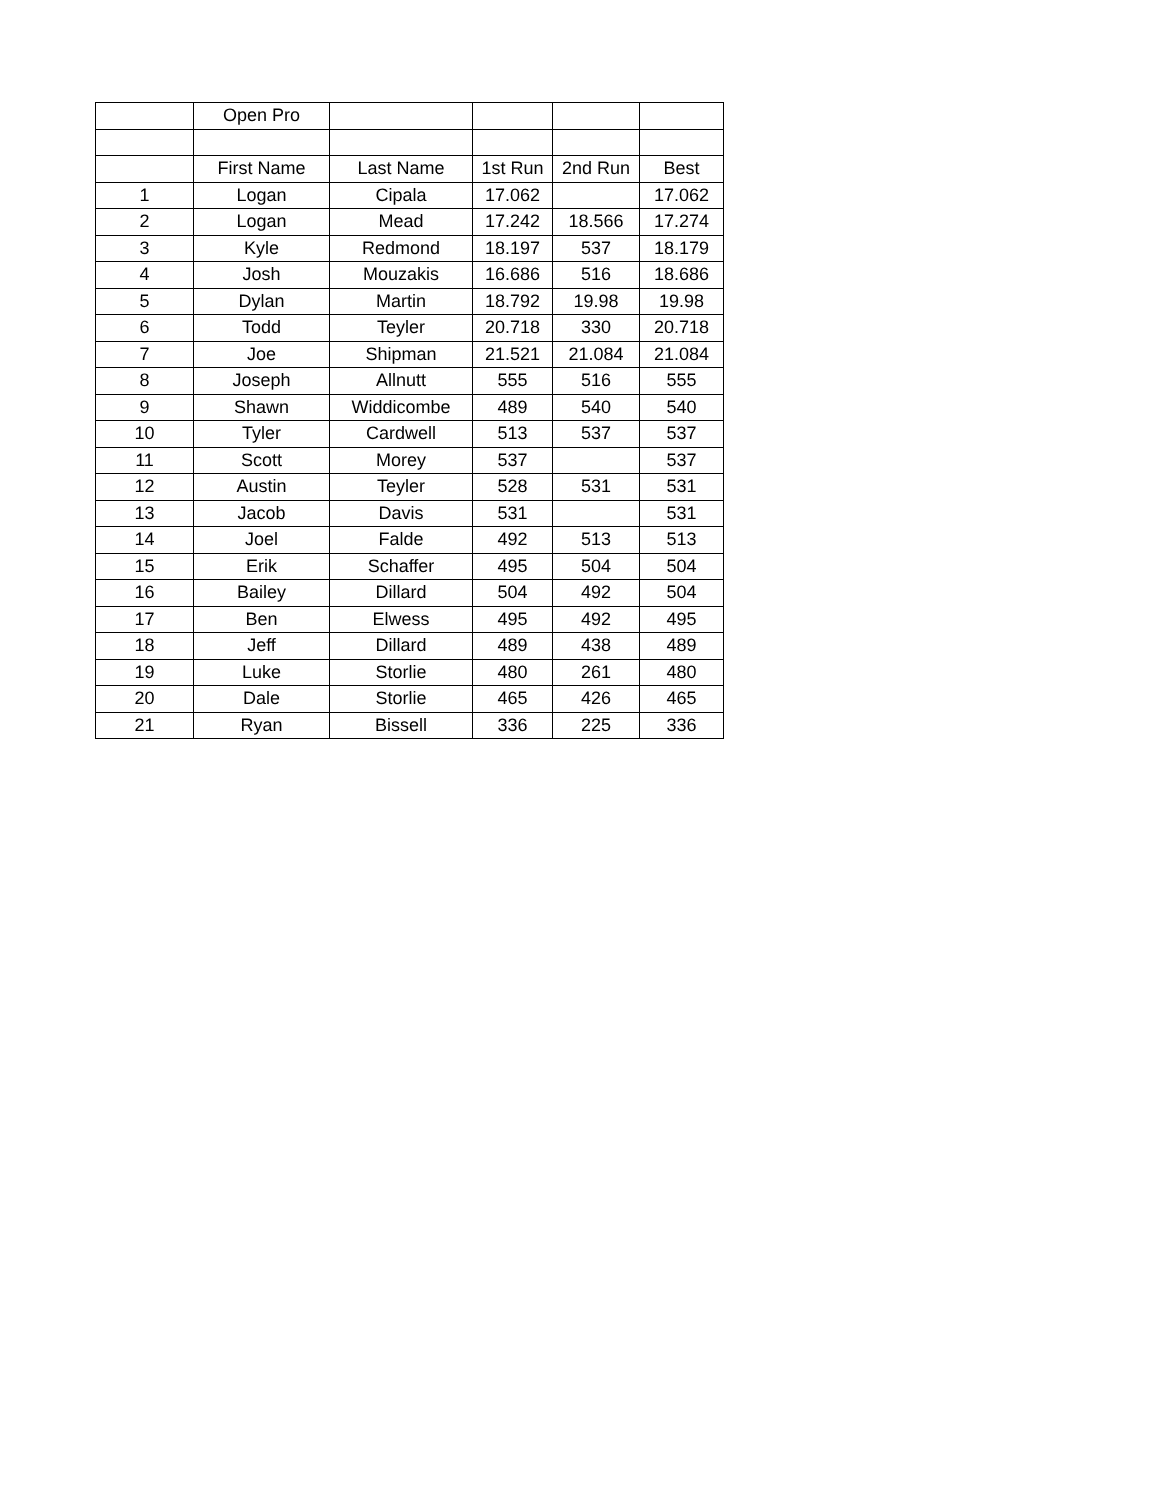| | Open Pro | | | | |
| | First Name | Last Name | 1st Run | 2nd Run | Best |
| 1 | Logan | Cipala | 17.062 | | 17.062 |
| 2 | Logan | Mead | 17.242 | 18.566 | 17.274 |
| 3 | Kyle | Redmond | 18.197 | 537 | 18.179 |
| 4 | Josh | Mouzakis | 16.686 | 516 | 18.686 |
| 5 | Dylan | Martin | 18.792 | 19.98 | 19.98 |
| 6 | Todd | Teyler | 20.718 | 330 | 20.718 |
| 7 | Joe | Shipman | 21.521 | 21.084 | 21.084 |
| 8 | Joseph | Allnutt | 555 | 516 | 555 |
| 9 | Shawn | Widdicombe | 489 | 540 | 540 |
| 10 | Tyler | Cardwell | 513 | 537 | 537 |
| 11 | Scott | Morey | 537 | | 537 |
| 12 | Austin | Teyler | 528 | 531 | 531 |
| 13 | Jacob | Davis | 531 | | 531 |
| 14 | Joel | Falde | 492 | 513 | 513 |
| 15 | Erik | Schaffer | 495 | 504 | 504 |
| 16 | Bailey | Dillard | 504 | 492 | 504 |
| 17 | Ben | Elwess | 495 | 492 | 495 |
| 18 | Jeff | Dillard | 489 | 438 | 489 |
| 19 | Luke | Storlie | 480 | 261 | 480 |
| 20 | Dale | Storlie | 465 | 426 | 465 |
| 21 | Ryan | Bissell | 336 | 225 | 336 |